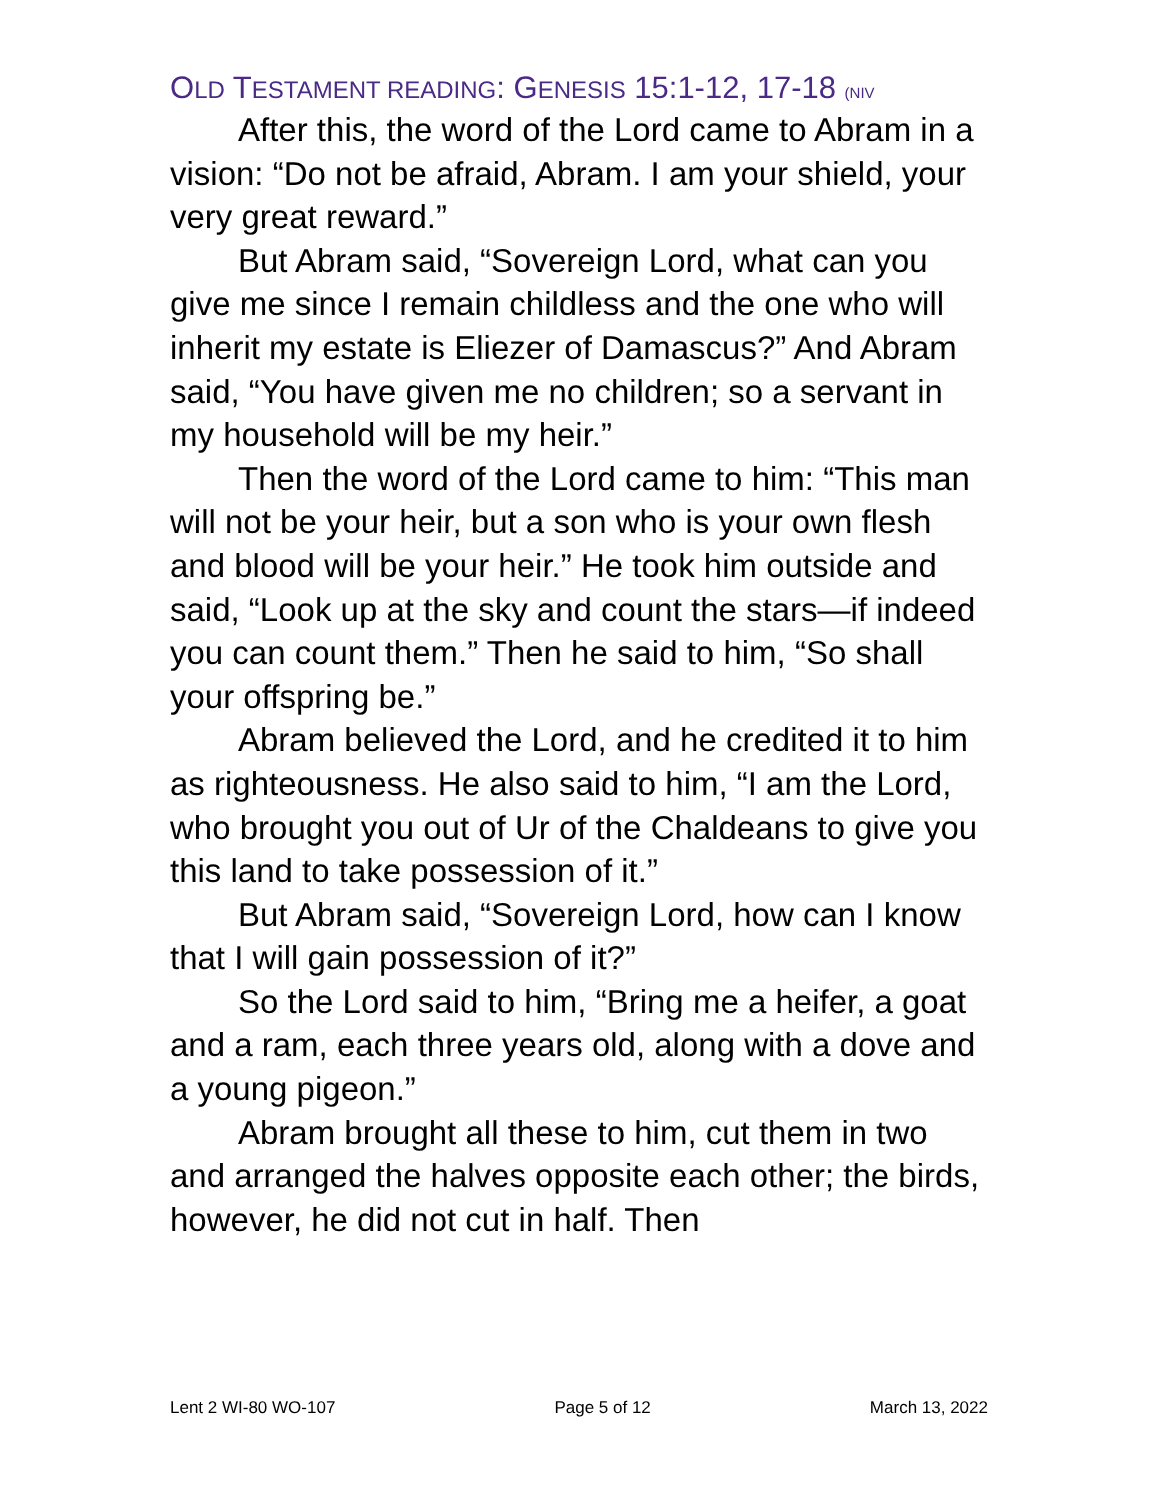OLD TESTAMENT READING: GENESIS 15:1-12, 17-18 (NIV
After this, the word of the Lord came to Abram in a vision: “Do not be afraid, Abram. I am your shield, your very great reward.”
But Abram said, “Sovereign Lord, what can you give me since I remain childless and the one who will inherit my estate is Eliezer of Damascus?” And Abram said, “You have given me no children; so a servant in my household will be my heir.”
Then the word of the Lord came to him: “This man will not be your heir, but a son who is your own flesh and blood will be your heir.” He took him outside and said, “Look up at the sky and count the stars—if indeed you can count them.” Then he said to him, “So shall your offspring be.”
Abram believed the Lord, and he credited it to him as righteousness. He also said to him, “I am the Lord, who brought you out of Ur of the Chaldeans to give you this land to take possession of it.”
But Abram said, “Sovereign Lord, how can I know that I will gain possession of it?”
So the Lord said to him, “Bring me a heifer, a goat and a ram, each three years old, along with a dove and a young pigeon.”
Abram brought all these to him, cut them in two and arranged the halves opposite each other; the birds, however, he did not cut in half. Then
Lent 2 WI-80 WO-107 Page 5 of 12 March 13, 2022